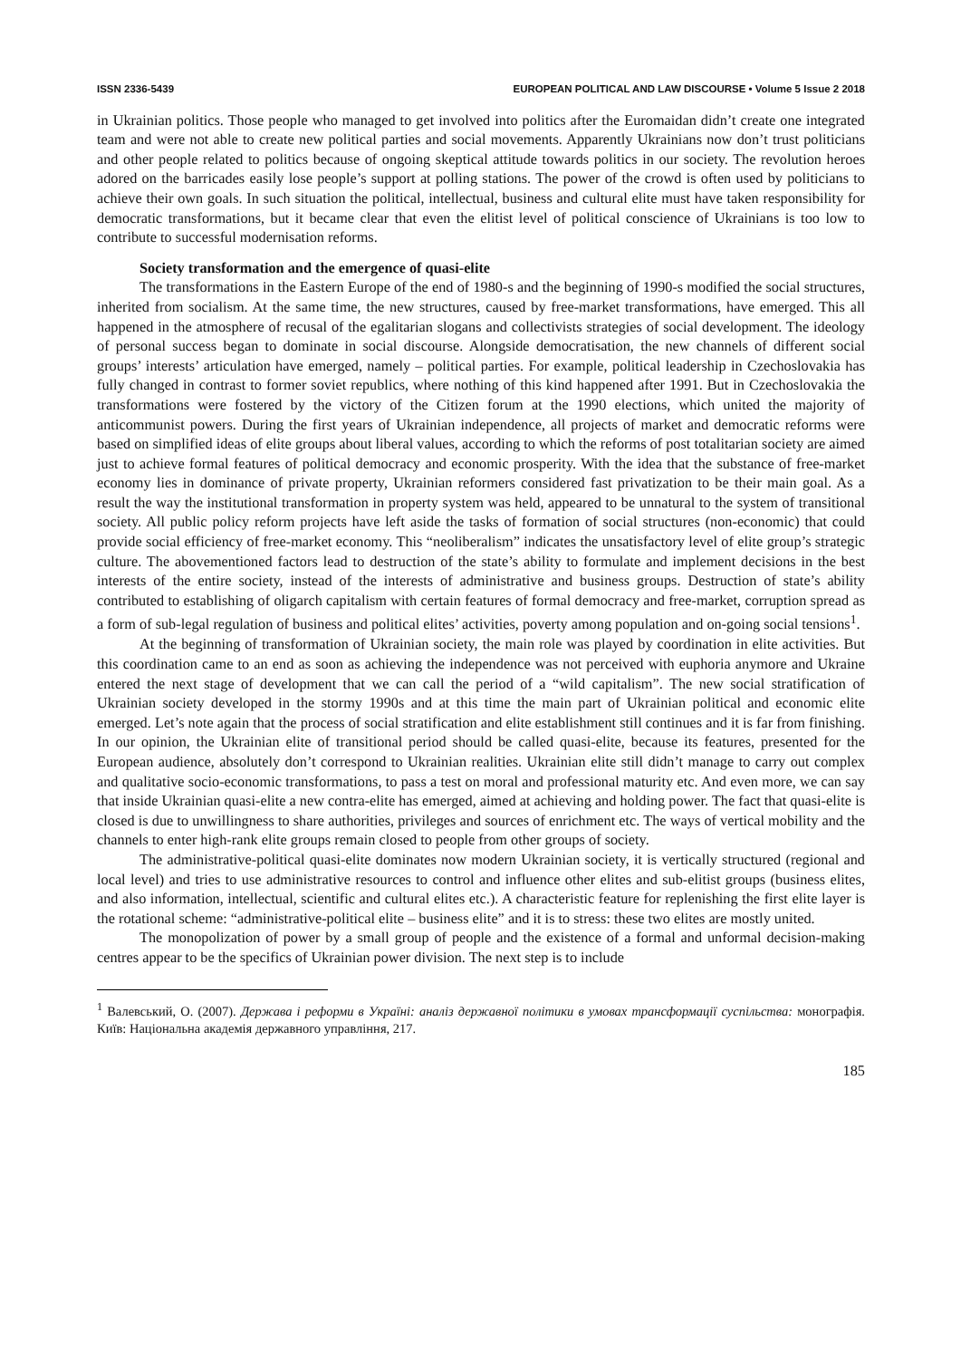ISSN 2336-5439 EUROPEAN POLITICAL AND LAW DISCOURSE • Volume 5 Issue 2 2018
in Ukrainian politics. Those people who managed to get involved into politics after the Euromaidan didn’t create one integrated team and were not able to create new political parties and social movements. Apparently Ukrainians now don’t trust politicians and other people related to politics because of ongoing skeptical attitude towards politics in our society. The revolution heroes adored on the barricades easily lose people’s support at polling stations. The power of the crowd is often used by politicians to achieve their own goals. In such situation the political, intellectual, business and cultural elite must have taken responsibility for democratic transformations, but it became clear that even the elitist level of political conscience of Ukrainians is too low to contribute to successful modernisation reforms.
Society transformation and the emergence of quasi-elite
The transformations in the Eastern Europe of the end of 1980-s and the beginning of 1990-s modified the social structures, inherited from socialism. At the same time, the new structures, caused by free-market transformations, have emerged. This all happened in the atmosphere of recusal of the egalitarian slogans and collectivists strategies of social development. The ideology of personal success began to dominate in social discourse. Alongside democratisation, the new channels of different social groups’ interests’ articulation have emerged, namely – political parties. For example, political leadership in Czechoslovakia has fully changed in contrast to former soviet republics, where nothing of this kind happened after 1991. But in Czechoslovakia the transformations were fostered by the victory of the Citizen forum at the 1990 elections, which united the majority of anticommunist powers. During the first years of Ukrainian independence, all projects of market and democratic reforms were based on simplified ideas of elite groups about liberal values, according to which the reforms of post totalitarian society are aimed just to achieve formal features of political democracy and economic prosperity. With the idea that the substance of free-market economy lies in dominance of private property, Ukrainian reformers considered fast privatization to be their main goal. As a result the way the institutional transformation in property system was held, appeared to be unnatural to the system of transitional society. All public policy reform projects have left aside the tasks of formation of social structures (non-economic) that could provide social efficiency of free-market economy. This “neoliberalism” indicates the unsatisfactory level of elite group’s strategic culture. The abovementioned factors lead to destruction of the state’s ability to formulate and implement decisions in the best interests of the entire society, instead of the interests of administrative and business groups. Destruction of state’s ability contributed to establishing of oligarch capitalism with certain features of formal democracy and free-market, corruption spread as a form of sub-legal regulation of business and political elites’ activities, poverty among population and on-going social tensions<sup>1</sup>.
At the beginning of transformation of Ukrainian society, the main role was played by coordination in elite activities. But this coordination came to an end as soon as achieving the independence was not perceived with euphoria anymore and Ukraine entered the next stage of development that we can call the period of a “wild capitalism”. The new social stratification of Ukrainian society developed in the stormy 1990s and at this time the main part of Ukrainian political and economic elite emerged. Let’s note again that the process of social stratification and elite establishment still continues and it is far from finishing. In our opinion, the Ukrainian elite of transitional period should be called quasi-elite, because its features, presented for the European audience, absolutely don’t correspond to Ukrainian realities. Ukrainian elite still didn’t manage to carry out complex and qualitative socio-economic transformations, to pass a test on moral and professional maturity etc. And even more, we can say that inside Ukrainian quasi-elite a new contra-elite has emerged, aimed at achieving and holding power. The fact that quasi-elite is closed is due to unwillingness to share authorities, privileges and sources of enrichment etc. The ways of vertical mobility and the channels to enter high-rank elite groups remain closed to people from other groups of society.
The administrative-political quasi-elite dominates now modern Ukrainian society, it is vertically structured (regional and local level) and tries to use administrative resources to control and influence other elites and sub-elitist groups (business elites, and also information, intellectual, scientific and cultural elites etc.). A characteristic feature for replenishing the first elite layer is the rotational scheme: “administrative-political elite – business elite” and it is to stress: these two elites are mostly united.
The monopolization of power by a small group of people and the existence of a formal and unformal decision-making centres appear to be the specifics of Ukrainian power division. The next step is to include
<sup>1</sup> Валевський, О. (2007). Держава і реформи в Україні: аналіз державної політики в умовах трансформації суспільства: монографія. Київ: Національна академія державного управління, 217.
185